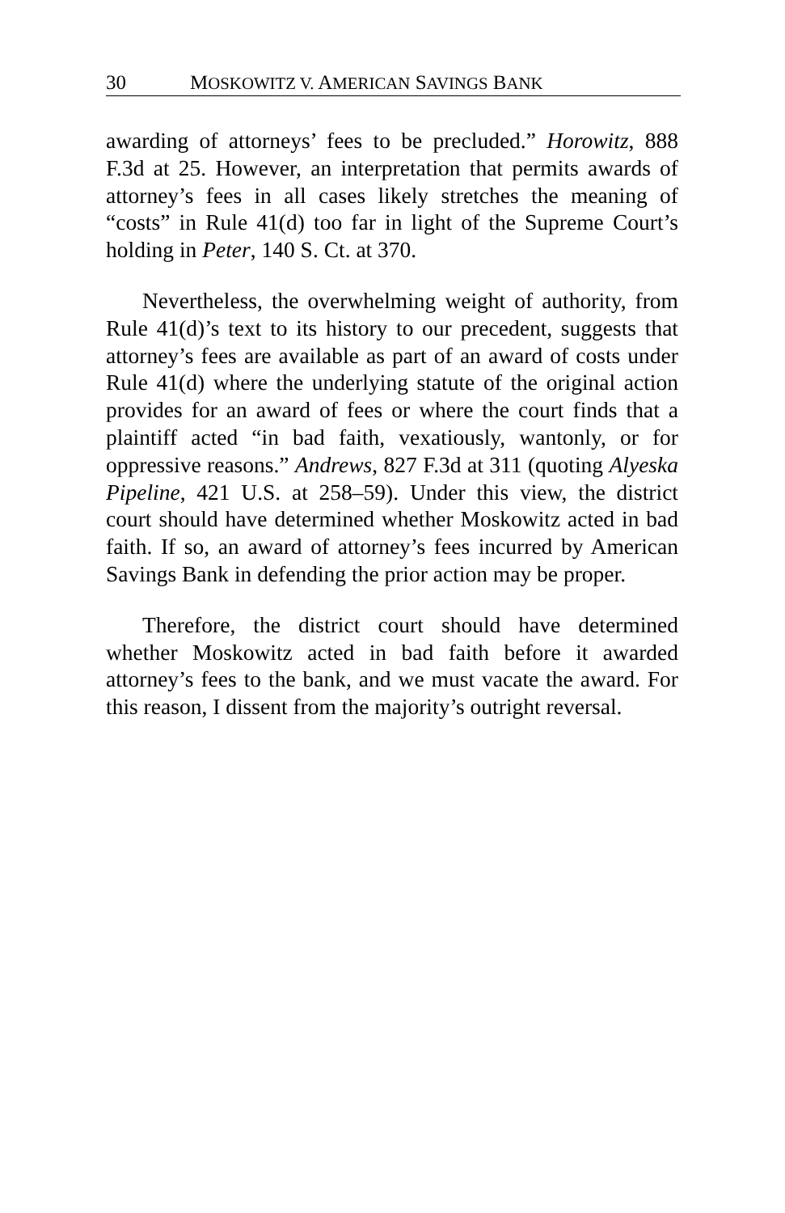30 MOSKOWITZ V. AMERICAN SAVINGS BANK
awarding of attorneys’ fees to be precluded.” Horowitz, 888 F.3d at 25. However, an interpretation that permits awards of attorney’s fees in all cases likely stretches the meaning of “costs” in Rule 41(d) too far in light of the Supreme Court’s holding in Peter, 140 S. Ct. at 370.
Nevertheless, the overwhelming weight of authority, from Rule 41(d)’s text to its history to our precedent, suggests that attorney’s fees are available as part of an award of costs under Rule 41(d) where the underlying statute of the original action provides for an award of fees or where the court finds that a plaintiff acted “in bad faith, vexatiously, wantonly, or for oppressive reasons.” Andrews, 827 F.3d at 311 (quoting Alyeska Pipeline, 421 U.S. at 258–59). Under this view, the district court should have determined whether Moskowitz acted in bad faith. If so, an award of attorney’s fees incurred by American Savings Bank in defending the prior action may be proper.
Therefore, the district court should have determined whether Moskowitz acted in bad faith before it awarded attorney’s fees to the bank, and we must vacate the award. For this reason, I dissent from the majority’s outright reversal.